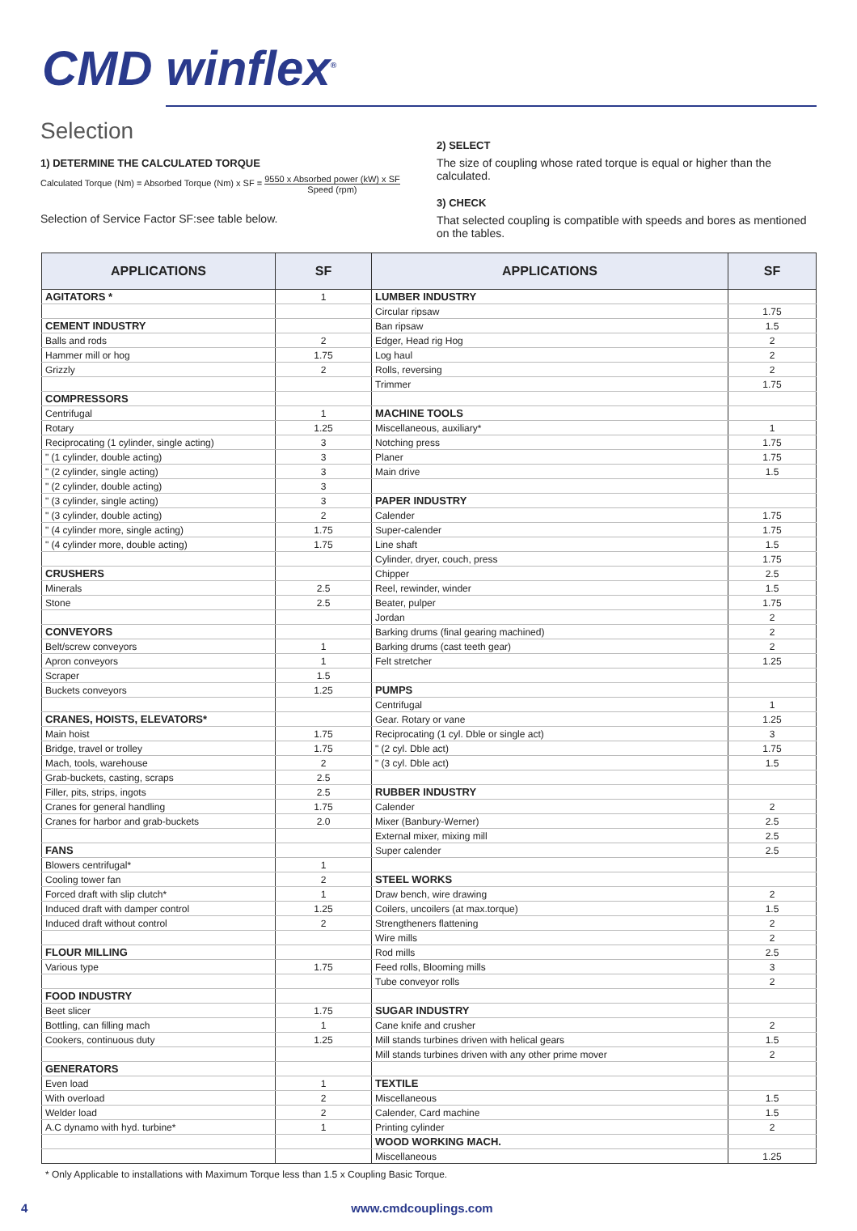CMD winflex<sup>®</sup>
Selection
1) DETERMINE THE CALCULATED TORQUE
Calculated Torque (Nm) = Absorbed Torque (Nm) x SF = 9550 x Absorbed power (kW) x SF Speed (rpm)
Selection of Service Factor SF:see table below.
2) SELECT
The size of coupling whose rated torque is equal or higher than the calculated.
3) CHECK
That selected coupling is compatible with speeds and bores as mentioned on the tables.
| APPLICATIONS | SF | APPLICATIONS | SF |
| --- | --- | --- | --- |
| AGITATORS * | 1 | LUMBER INDUSTRY | |
| | | Circular ripsaw | 1.75 |
| CEMENT INDUSTRY | | Ban ripsaw | 1.5 |
| Balls and rods | 2 | Edger, Head rig Hog | 2 |
| Hammer mill or hog | 1.75 | Log haul | 2 |
| Grizzly | 2 | Rolls, reversing | 2 |
| | | Trimmer | 1.75 |
| COMPRESSORS | | | |
| Centrifugal | 1 | MACHINE TOOLS | |
| Rotary | 1.25 | Miscellaneous, auxiliary* | 1 |
| Reciprocating (1 cylinder, single acting) | 3 | Notching press | 1.75 |
| " (1 cylinder, double acting) | 3 | Planer | 1.75 |
| " (2 cylinder, single acting) | 3 | Main drive | 1.5 |
| " (2 cylinder, double acting) | 3 | | |
| " (3 cylinder, single acting) | 3 | PAPER INDUSTRY | |
| " (3 cylinder, double acting) | 2 | Calender | 1.75 |
| " (4 cylinder more, single acting) | 1.75 | Super-calender | 1.75 |
| " (4 cylinder more, double acting) | 1.75 | Line shaft | 1.5 |
| | | Cylinder, dryer, couch, press | 1.75 |
| CRUSHERS | | Chipper | 2.5 |
| Minerals | 2.5 | Reel, rewinder, winder | 1.5 |
| Stone | 2.5 | Beater, pulper | 1.75 |
| | | Jordan | 2 |
| CONVEYORS | | Barking drums (final gearing machined) | 2 |
| Belt/screw conveyors | 1 | Barking drums (cast teeth gear) | 2 |
| Apron conveyors | 1 | Felt stretcher | 1.25 |
| Scraper | 1.5 | | |
| Buckets conveyors | 1.25 | PUMPS | |
| | | Centrifugal | 1 |
| CRANES, HOISTS, ELEVATORS* | | Gear. Rotary or vane | 1.25 |
| Main hoist | 1.75 | Reciprocating (1 cyl. Dble or single act) | 3 |
| Bridge, travel or trolley | 1.75 | " (2 cyl. Dble act) | 1.75 |
| Mach, tools, warehouse | 2 | " (3 cyl. Dble act) | 1.5 |
| Grab-buckets, casting, scraps | 2.5 | | |
| Filler, pits, strips, ingots | 2.5 | RUBBER INDUSTRY | |
| Cranes for general handling | 1.75 | Calender | 2 |
| Cranes for harbor and grab-buckets | 2.0 | Mixer (Banbury-Werner) | 2.5 |
| | | External mixer, mixing mill | 2.5 |
| FANS | | Super calender | 2.5 |
| Blowers centrifugal* | 1 | | |
| Cooling tower fan | 2 | STEEL WORKS | |
| Forced draft with slip clutch* | 1 | Draw bench, wire drawing | 2 |
| Induced draft with damper control | 1.25 | Coilers, uncoilers (at max.torque) | 1.5 |
| Induced draft without control | 2 | Strengtheners flattening | 2 |
| | | Wire mills | 2 |
| FLOUR MILLING | | Rod mills | 2.5 |
| Various type | 1.75 | Feed rolls, Blooming mills | 3 |
| | | Tube conveyor rolls | 2 |
| FOOD INDUSTRY | | | |
| Beet slicer | 1.75 | SUGAR INDUSTRY | |
| Bottling, can filling mach | 1 | Cane knife and crusher | 2 |
| Cookers, continuous duty | 1.25 | Mill stands turbines driven with helical gears | 1.5 |
| | | Mill stands turbines driven with any other prime mover | 2 |
| GENERATORS | | | |
| Even load | 1 | TEXTILE | |
| With overload | 2 | Miscellaneous | 1.5 |
| Welder load | 2 | Calender, Card machine | 1.5 |
| A.C dynamo with hyd. turbine* | 1 | Printing cylinder | 2 |
| | | WOOD WORKING MACH. | |
| | | Miscellaneous | 1.25 |
* Only Applicable to installations with Maximum Torque less than 1.5 x Coupling Basic Torque.
4 www.cmdcouplings.com